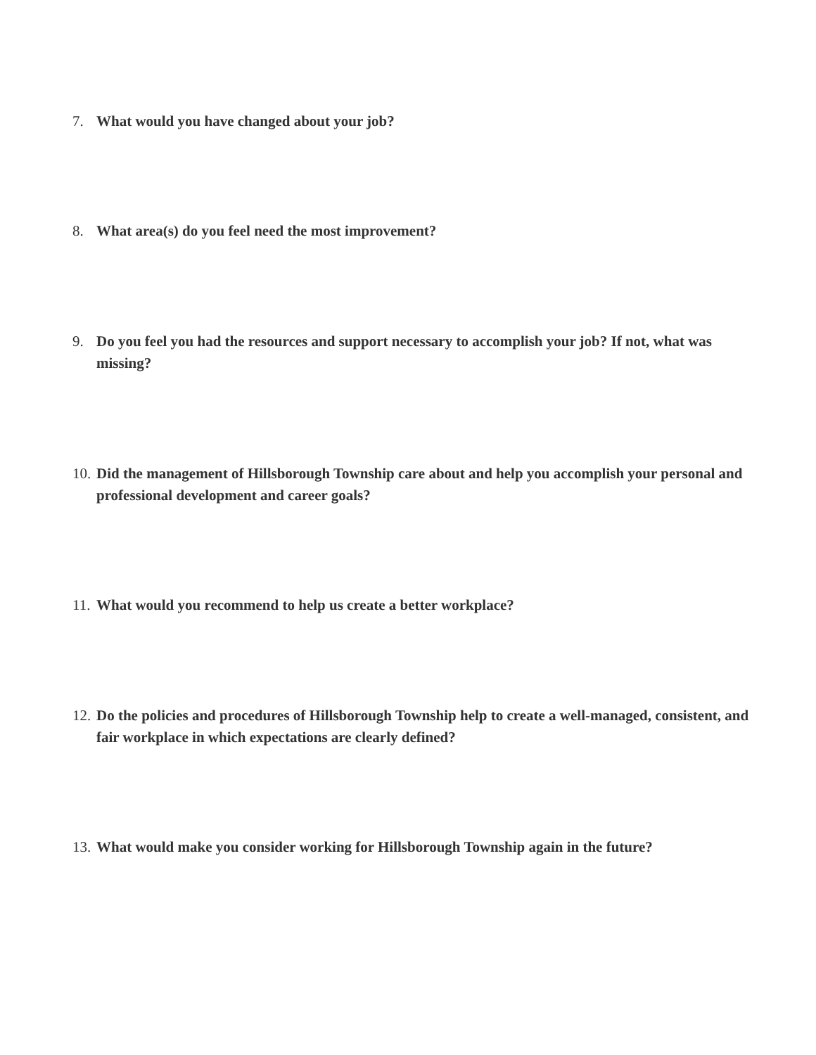7. What would you have changed about your job?
8. What area(s) do you feel need the most improvement?
9. Do you feel you had the resources and support necessary to accomplish your job? If not, what was missing?
10. Did the management of Hillsborough Township care about and help you accomplish your personal and professional development and career goals?
11. What would you recommend to help us create a better workplace?
12. Do the policies and procedures of Hillsborough Township help to create a well-managed, consistent, and fair workplace in which expectations are clearly defined?
13. What would make you consider working for Hillsborough Township again in the future?